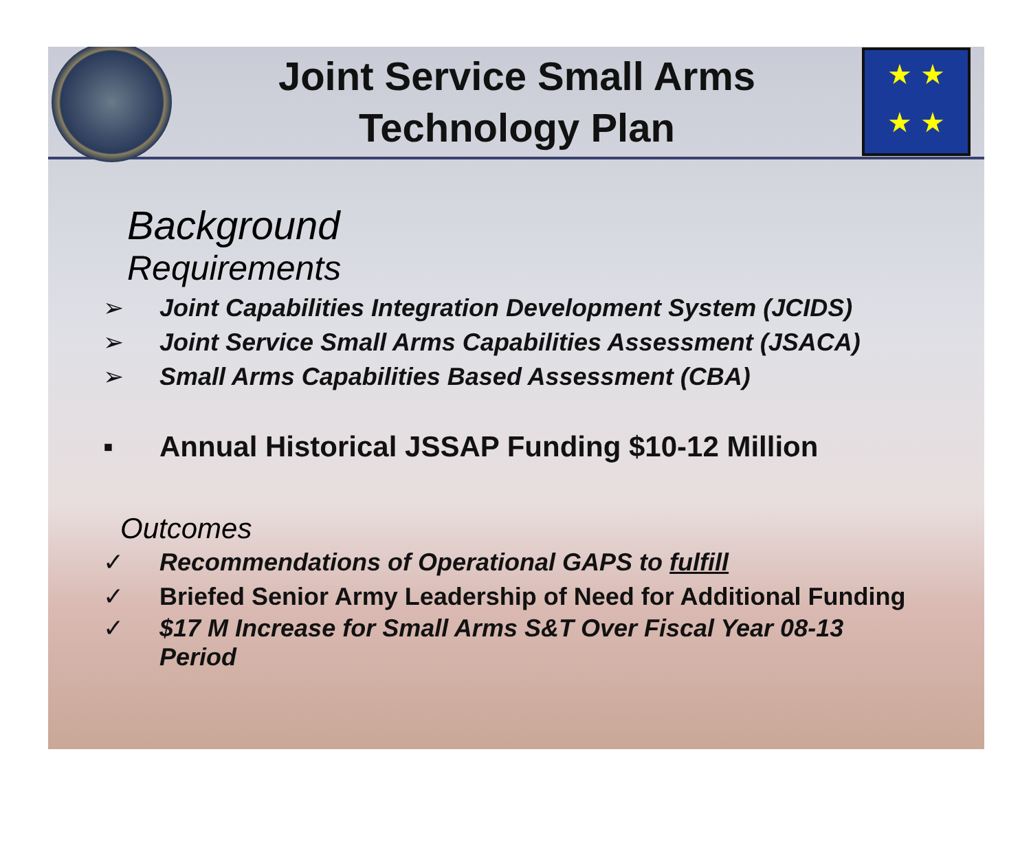Joint Service Small Arms
Technology Plan
★ ★
★ ★
Background
Requirements
➢ Joint Capabilities Integration Development System (JCIDS)
➢ Joint Service Small Arms Capabilities Assessment (JSACA)
➢ Small Arms Capabilities Based Assessment (CBA)
▪ Annual Historical JSSAP Funding $10-12 Million
Outcomes
✓ Recommendations of Operational GAPS to fulfill
✓ Briefed Senior Army Leadership of Need for Additional Funding
✓ $17 M Increase for Small Arms S&T Over Fiscal Year 08-13
Period